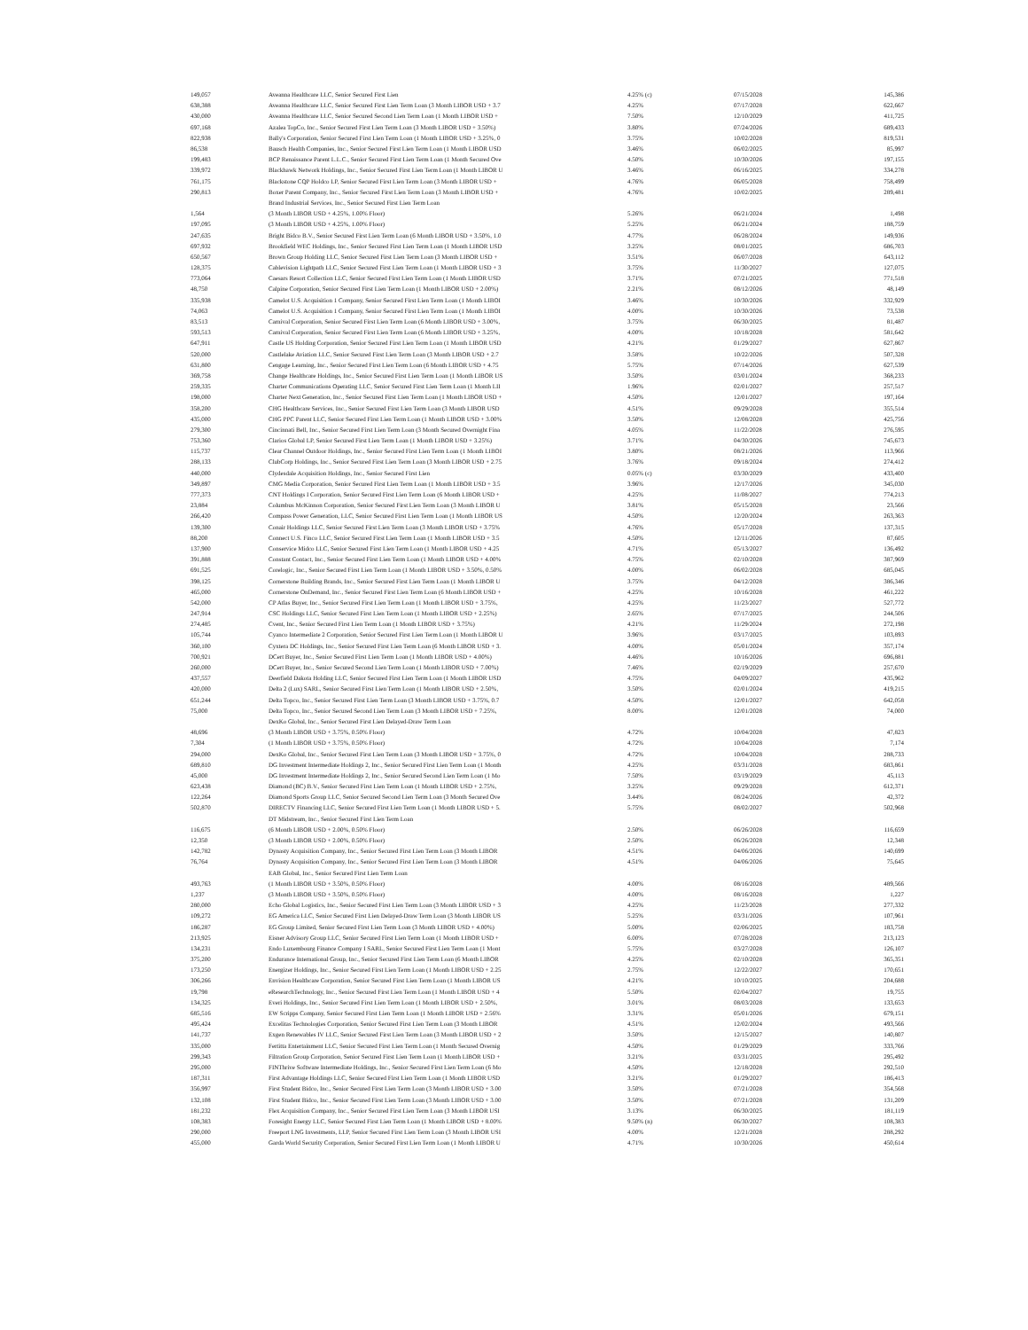| 149,057 | Aveanna Healthcare LLC, Senior Secured First Lien | 4.25% (c) | 07/15/2028 | 145,386 |
| 638,388 | Aveanna Healthcare LLC, Senior Secured First Lien Term Loan (3 Month LIBOR USD + 3.7 | 4.25% | 07/17/2028 | 622,667 |
| 430,000 | Aveanna Healthcare LLC, Senior Secured Second Lien Term Loan (1 Month LIBOR USD + | 7.50% | 12/10/2029 | 411,725 |
| 697,168 | Azalea TopCo, Inc., Senior Secured First Lien Term Loan (3 Month LIBOR USD + 3.50%) | 3.80% | 07/24/2026 | 689,433 |
| 822,938 | Bally's Corporation, Senior Secured First Lien Term Loan (1 Month LIBOR USD + 3.25%, 0 | 3.75% | 10/02/2028 | 819,531 |
| 86,538 | Bausch Health Companies, Inc., Senior Secured First Lien Term Loan (1 Month LIBOR USD | 3.46% | 06/02/2025 | 85,997 |
| 199,483 | BCP Renaissance Parent L.L.C., Senior Secured First Lien Term Loan (1 Month Secured Ove | 4.50% | 10/30/2026 | 197,155 |
| 339,972 | Blackhawk Network Holdings, Inc., Senior Secured First Lien Term Loan (1 Month LIBOR U | 3.46% | 06/16/2025 | 334,278 |
| 761,175 | Blackstone CQP Holdco LP, Senior Secured First Lien Term Loan (3 Month LIBOR USD + | 4.76% | 06/05/2028 | 758,499 |
| 290,813 | Boxer Parent Company, Inc., Senior Secured First Lien Term Loan (3 Month LIBOR USD + | 4.76% | 10/02/2025 | 289,481 |
| | Brand Industrial Services, Inc., Senior Secured First Lien Term Loan | | | |
| 1,564 | (3 Month LIBOR USD + 4.25%, 1.00% Floor) | 5.26% | 06/21/2024 | 1,498 |
| 197,095 | (3 Month LIBOR USD + 4.25%, 1.00% Floor) | 5.25% | 06/21/2024 | 188,759 |
| 247,635 | Bright Bidco B.V., Senior Secured First Lien Term Loan (6 Month LIBOR USD + 3.50%, 1.0 | 4.77% | 06/28/2024 | 149,936 |
| 697,932 | Brookfield WEC Holdings, Inc., Senior Secured First Lien Term Loan (1 Month LIBOR USD | 3.25% | 08/01/2025 | 686,703 |
| 650,567 | Brown Group Holding LLC, Senior Secured First Lien Term Loan (3 Month LIBOR USD + | 3.51% | 06/07/2028 | 643,112 |
| 128,375 | Cablevision Lightpath LLC, Senior Secured First Lien Term Loan (1 Month LIBOR USD + 3 | 3.75% | 11/30/2027 | 127,075 |
| 773,064 | Caesars Resort Collection LLC, Senior Secured First Lien Term Loan (1 Month LIBOR USD | 3.71% | 07/21/2025 | 771,518 |
| 48,750 | Calpine Corporation, Senior Secured First Lien Term Loan (1 Month LIBOR USD + 2.00%) | 2.21% | 08/12/2026 | 48,149 |
| 335,938 | Camelot U.S. Acquisition 1 Company, Senior Secured First Lien Term Loan (1 Month LIBOI | 3.46% | 10/30/2026 | 332,929 |
| 74,063 | Camelot U.S. Acquisition 1 Company, Senior Secured First Lien Term Loan (1 Month LIBOI | 4.00% | 10/30/2026 | 73,538 |
| 83,513 | Carnival Corporation, Senior Secured First Lien Term Loan (6 Month LIBOR USD + 3.00%, | 3.75% | 06/30/2025 | 81,487 |
| 593,513 | Carnival Corporation, Senior Secured First Lien Term Loan (6 Month LIBOR USD + 3.25%, | 4.00% | 10/18/2028 | 581,642 |
| 647,911 | Castle US Holding Corporation, Senior Secured First Lien Term Loan (1 Month LIBOR USD | 4.21% | 01/29/2027 | 627,867 |
| 520,000 | Castlelake Aviation LLC, Senior Secured First Lien Term Loan (3 Month LIBOR USD + 2.7 | 3.58% | 10/22/2026 | 507,328 |
| 631,800 | Cengage Learning, Inc., Senior Secured First Lien Term Loan (6 Month LIBOR USD + 4.75 | 5.75% | 07/14/2026 | 627,539 |
| 369,758 | Change Healthcare Holdings, Inc., Senior Secured First Lien Term Loan (1 Month LIBOR US | 3.50% | 03/01/2024 | 368,233 |
| 259,335 | Charter Communications Operating LLC, Senior Secured First Lien Term Loan (1 Month LII | 1.96% | 02/01/2027 | 257,517 |
| 198,000 | Charter Next Generation, Inc., Senior Secured First Lien Term Loan (1 Month LIBOR USD + | 4.50% | 12/01/2027 | 197,164 |
| 358,200 | CHG Healthcare Services, Inc., Senior Secured First Lien Term Loan (3 Month LIBOR USD | 4.51% | 09/29/2028 | 355,514 |
| 435,000 | CHG PPC Parent LLC, Senior Secured First Lien Term Loan (1 Month LIBOR USD + 3.00% | 3.50% | 12/08/2028 | 425,756 |
| 279,300 | Cincinnati Bell, Inc., Senior Secured First Lien Term Loan (3 Month Secured Overnight Fina | 4.05% | 11/22/2028 | 276,595 |
| 753,360 | Clarios Global LP, Senior Secured First Lien Term Loan (1 Month LIBOR USD + 3.25%) | 3.71% | 04/30/2026 | 745,673 |
| 115,737 | Clear Channel Outdoor Holdings, Inc., Senior Secured First Lien Term Loan (1 Month LIBOI | 3.80% | 08/21/2026 | 113,966 |
| 288,133 | ClubCorp Holdings, Inc., Senior Secured First Lien Term Loan (3 Month LIBOR USD + 2.75 | 3.76% | 09/18/2024 | 274,412 |
| 440,000 | Clydesdale Acquisition Holdings, Inc., Senior Secured First Lien | 0.05% (c) | 03/30/2029 | 433,400 |
| 349,897 | CMG Media Corporation, Senior Secured First Lien Term Loan (1 Month LIBOR USD + 3.5 | 3.96% | 12/17/2026 | 345,030 |
| 777,373 | CNT Holdings I Corporation, Senior Secured First Lien Term Loan (6 Month LIBOR USD + | 4.25% | 11/08/2027 | 774,213 |
| 23,884 | Columbus McKinnon Corporation, Senior Secured First Lien Term Loan (3 Month LIBOR U | 3.81% | 05/15/2028 | 23,566 |
| 266,420 | Compass Power Generation, LLC, Senior Secured First Lien Term Loan (1 Month LIBOR US | 4.50% | 12/20/2024 | 263,363 |
| 139,300 | Conair Holdings LLC, Senior Secured First Lien Term Loan (3 Month LIBOR USD + 3.75% | 4.76% | 05/17/2028 | 137,315 |
| 88,200 | Connect U.S. Finco LLC, Senior Secured First Lien Term Loan (1 Month LIBOR USD + 3.5 | 4.50% | 12/11/2026 | 87,605 |
| 137,900 | Conservice Midco LLC, Senior Secured First Lien Term Loan (1 Month LIBOR USD + 4.25 | 4.71% | 05/13/2027 | 136,492 |
| 391,888 | Constant Contact, Inc., Senior Secured First Lien Term Loan (1 Month LIBOR USD + 4.00% | 4.75% | 02/10/2028 | 387,969 |
| 691,525 | Corelogic, Inc., Senior Secured First Lien Term Loan (1 Month LIBOR USD + 3.50%, 0.50% | 4.00% | 06/02/2028 | 685,045 |
| 398,125 | Cornerstone Building Brands, Inc., Senior Secured First Lien Term Loan (1 Month LIBOR U | 3.75% | 04/12/2028 | 386,346 |
| 465,000 | Cornerstone OnDemand, Inc., Senior Secured First Lien Term Loan (6 Month LIBOR USD + | 4.25% | 10/16/2028 | 461,222 |
| 542,000 | CP Atlas Buyer, Inc., Senior Secured First Lien Term Loan (1 Month LIBOR USD + 3.75%, | 4.25% | 11/23/2027 | 527,772 |
| 247,914 | CSC Holdings LLC, Senior Secured First Lien Term Loan (1 Month LIBOR USD + 2.25%) | 2.65% | 07/17/2025 | 244,506 |
| 274,485 | Cvent, Inc., Senior Secured First Lien Term Loan (1 Month LIBOR USD + 3.75%) | 4.21% | 11/29/2024 | 272,198 |
| 105,744 | Cyanco Intermediate 2 Corporation, Senior Secured First Lien Term Loan (1 Month LIBOR U | 3.96% | 03/17/2025 | 103,893 |
| 360,100 | Cyxtera DC Holdings, Inc., Senior Secured First Lien Term Loan (6 Month LIBOR USD + 3. | 4.00% | 05/01/2024 | 357,174 |
| 700,921 | DCert Buyer, Inc., Senior Secured First Lien Term Loan (1 Month LIBOR USD + 4.00%) | 4.46% | 10/16/2026 | 696,881 |
| 260,000 | DCert Buyer, Inc., Senior Secured Second Lien Term Loan (1 Month LIBOR USD + 7.00%) | 7.46% | 02/19/2029 | 257,670 |
| 437,557 | Deerfield Dakota Holding LLC, Senior Secured First Lien Term Loan (1 Month LIBOR USD | 4.75% | 04/09/2027 | 435,962 |
| 420,000 | Delta 2 (Lux) SARL, Senior Secured First Lien Term Loan (1 Month LIBOR USD + 2.50%, | 3.50% | 02/01/2024 | 419,215 |
| 651,244 | Delta Topco, Inc., Senior Secured First Lien Term Loan (3 Month LIBOR USD + 3.75%, 0.7 | 4.50% | 12/01/2027 | 642,058 |
| 75,000 | Delta Topco, Inc., Senior Secured Second Lien Term Loan (3 Month LIBOR USD + 7.25%, | 8.00% | 12/01/2028 | 74,000 |
| | DexKo Global, Inc., Senior Secured First Lien Delayed-Draw Term Loan | | | |
| 48,696 | (3 Month LIBOR USD + 3.75%, 0.50% Floor) | 4.72% | 10/04/2028 | 47,823 |
| 7,304 | (1 Month LIBOR USD + 3.75%, 0.50% Floor) | 4.72% | 10/04/2028 | 7,174 |
| 294,000 | DexKo Global, Inc., Senior Secured First Lien Term Loan (3 Month LIBOR USD + 3.75%, 0 | 4.72% | 10/04/2028 | 288,733 |
| 689,810 | DG Investment Intermediate Holdings 2, Inc., Senior Secured First Lien Term Loan (1 Month | 4.25% | 03/31/2028 | 683,861 |
| 45,000 | DG Investment Intermediate Holdings 2, Inc., Senior Secured Second Lien Term Loan (1 Mo | 7.50% | 03/19/2029 | 45,113 |
| 623,438 | Diamond (BC) B.V., Senior Secured First Lien Term Loan (1 Month LIBOR USD + 2.75%, | 3.25% | 09/29/2028 | 612,371 |
| 122,264 | Diamond Sports Group LLC, Senior Secured Second Lien Term Loan (3 Month Secured Ove | 3.44% | 08/24/2026 | 42,372 |
| 502,870 | DIRECTV Financing LLC, Senior Secured First Lien Term Loan (1 Month LIBOR USD + 5. | 5.75% | 08/02/2027 | 502,968 |
| | DT Midstream, Inc., Senior Secured First Lien Term Loan | | | |
| 116,675 | (6 Month LIBOR USD + 2.00%, 0.50% Floor) | 2.50% | 06/26/2028 | 116,659 |
| 12,350 | (3 Month LIBOR USD + 2.00%, 0.50% Floor) | 2.50% | 06/26/2028 | 12,348 |
| 142,782 | Dynasty Acquisition Company, Inc., Senior Secured First Lien Term Loan (3 Month LIBOR | 4.51% | 04/06/2026 | 140,699 |
| 76,764 | Dynasty Acquisition Company, Inc., Senior Secured First Lien Term Loan (3 Month LIBOR | 4.51% | 04/06/2026 | 75,645 |
| | EAB Global, Inc., Senior Secured First Lien Term Loan | | | |
| 493,763 | (1 Month LIBOR USD + 3.50%, 0.50% Floor) | 4.00% | 08/16/2028 | 489,566 |
| 1,237 | (3 Month LIBOR USD + 3.50%, 0.50% Floor) | 4.00% | 08/16/2028 | 1,227 |
| 280,000 | Echo Global Logistics, Inc., Senior Secured First Lien Term Loan (3 Month LIBOR USD + 3 | 4.25% | 11/23/2028 | 277,332 |
| 109,272 | EG America LLC, Senior Secured First Lien Delayed-Draw Term Loan (3 Month LIBOR US | 5.25% | 03/31/2026 | 107,961 |
| 186,287 | EG Group Limited, Senior Secured First Lien Term Loan (3 Month LIBOR USD + 4.00%) | 5.00% | 02/06/2025 | 183,758 |
| 213,925 | Eisner Advisory Group LLC, Senior Secured First Lien Term Loan (1 Month LIBOR USD + | 6.00% | 07/28/2028 | 213,123 |
| 134,231 | Endo Luxembourg Finance Company I SARL, Senior Secured First Lien Term Loan (1 Mont | 5.75% | 03/27/2028 | 126,107 |
| 375,200 | Endurance International Group, Inc., Senior Secured First Lien Term Loan (6 Month LIBOR | 4.25% | 02/10/2028 | 365,351 |
| 173,250 | Energizer Holdings, Inc., Senior Secured First Lien Term Loan (1 Month LIBOR USD + 2.25 | 2.75% | 12/22/2027 | 170,651 |
| 306,266 | Envision Healthcare Corporation, Senior Secured First Lien Term Loan (1 Month LIBOR US | 4.21% | 10/10/2025 | 204,688 |
| 19,798 | eResearchTechnology, Inc., Senior Secured First Lien Term Loan (1 Month LIBOR USD + 4 | 5.50% | 02/04/2027 | 19,755 |
| 134,325 | Everi Holdings, Inc., Senior Secured First Lien Term Loan (1 Month LIBOR USD + 2.50%, | 3.01% | 08/03/2028 | 133,653 |
| 685,516 | EW Scripps Company, Senior Secured First Lien Term Loan (1 Month LIBOR USD + 2.56% | 3.31% | 05/01/2026 | 679,151 |
| 495,424 | Excelitas Technologies Corporation, Senior Secured First Lien Term Loan (3 Month LIBOR | 4.51% | 12/02/2024 | 493,566 |
| 141,737 | Exgen Renewables IV LLC, Senior Secured First Lien Term Loan (3 Month LIBOR USD + 2 | 3.50% | 12/15/2027 | 140,807 |
| 335,000 | Fertitta Entertainment LLC, Senior Secured First Lien Term Loan (1 Month Secured Overnig | 4.50% | 01/29/2029 | 333,766 |
| 299,343 | Filtration Group Corporation, Senior Secured First Lien Term Loan (1 Month LIBOR USD + | 3.21% | 03/31/2025 | 295,492 |
| 295,000 | FINThrive Software Intermediate Holdings, Inc., Senior Secured First Lien Term Loan (6 Mo | 4.50% | 12/18/2028 | 292,510 |
| 187,311 | First Advantage Holdings LLC, Senior Secured First Lien Term Loan (1 Month LIBOR USD | 3.21% | 01/29/2027 | 186,413 |
| 356,997 | First Student Bidco, Inc., Senior Secured First Lien Term Loan (3 Month LIBOR USD + 3.00 | 3.50% | 07/21/2028 | 354,568 |
| 132,108 | First Student Bidco, Inc., Senior Secured First Lien Term Loan (3 Month LIBOR USD + 3.00 | 3.50% | 07/21/2028 | 131,209 |
| 181,232 | Flex Acquisition Company, Inc., Senior Secured First Lien Term Loan (3 Month LIBOR USI | 3.13% | 06/30/2025 | 181,119 |
| 108,383 | Foresight Energy LLC, Senior Secured First Lien Term Loan (1 Month LIBOR USD + 8.00% | 9.50% (n) | 06/30/2027 | 108,383 |
| 290,000 | Freeport LNG Investments, LLP, Senior Secured First Lien Term Loan (3 Month LIBOR USI | 4.00% | 12/21/2028 | 288,292 |
| 455,000 | Garda World Security Corporation, Senior Secured First Lien Term Loan (1 Month LIBOR U | 4.71% | 10/30/2026 | 450,614 |